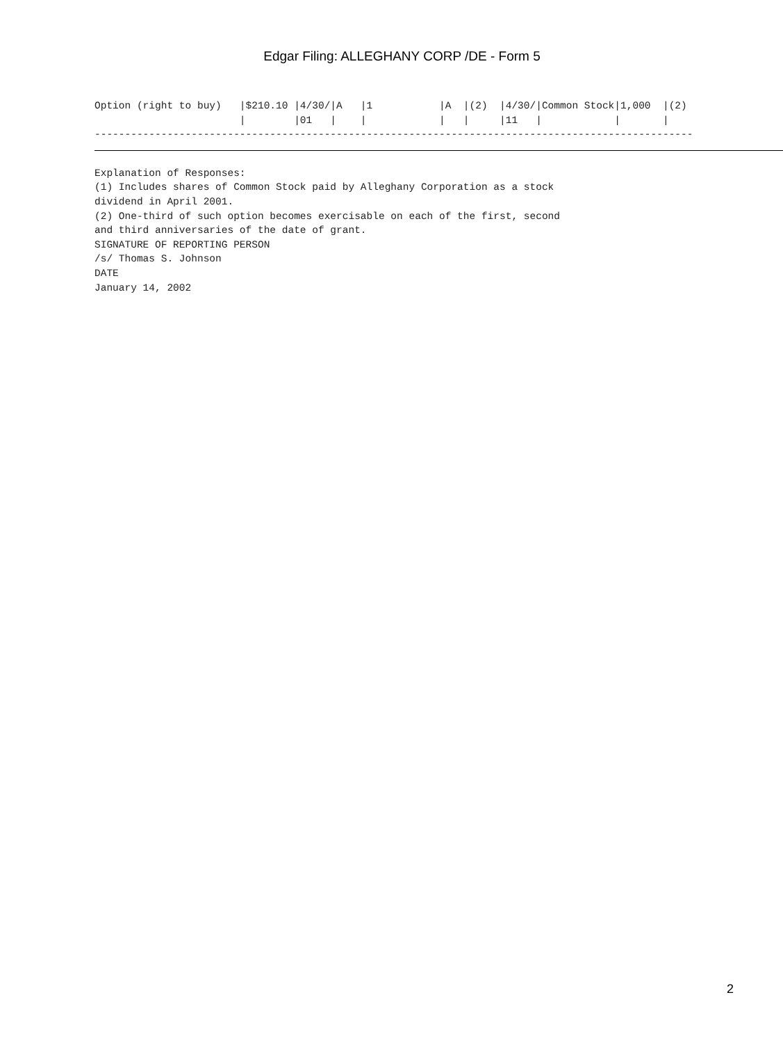Edgar Filing: ALLEGHANY CORP /DE - Form 5
Option (right to buy)   |$210.10 |4/30/|A   |1           |A  |(2)  |4/30/|Common Stock|1,000  |(2)
                        |        |01   |    |            |   |     |11   |            |       |
---------------------------------------------------------------------------------------------------
Explanation of Responses:
(1) Includes shares of Common Stock paid by Alleghany Corporation as a stock
dividend in April 2001.
(2) One-third of such option becomes exercisable on each of the first, second
and third anniversaries of the date of grant.
SIGNATURE OF REPORTING PERSON
/s/ Thomas S. Johnson
DATE
January 14, 2002
2